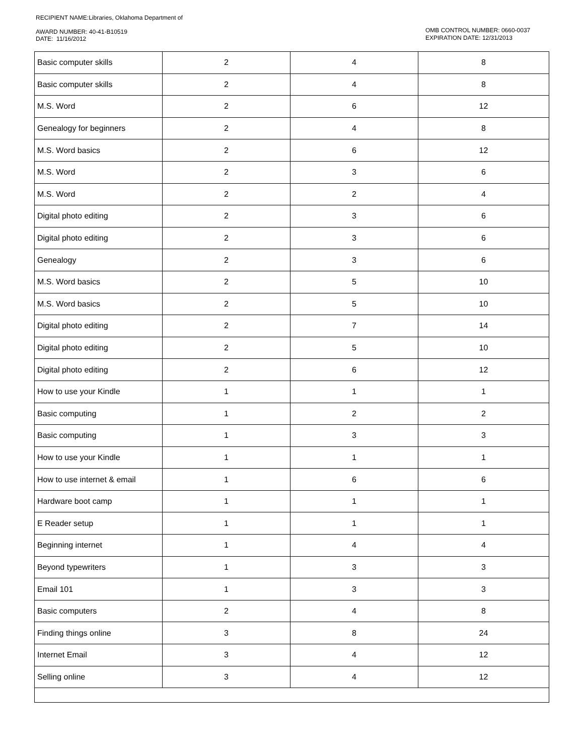RECIPIENT NAME:Libraries, Oklahoma Department of
AWARD NUMBER: 40-41-B10519
DATE: 11/16/2012
OMB CONTROL NUMBER: 0660-0037
EXPIRATION DATE: 12/31/2013
| Basic computer skills | 2 | 4 | 8 |
| Basic computer skills | 2 | 4 | 8 |
| M.S. Word | 2 | 6 | 12 |
| Genealogy for beginners | 2 | 4 | 8 |
| M.S. Word basics | 2 | 6 | 12 |
| M.S. Word | 2 | 3 | 6 |
| M.S. Word | 2 | 2 | 4 |
| Digital photo editing | 2 | 3 | 6 |
| Digital photo editing | 2 | 3 | 6 |
| Genealogy | 2 | 3 | 6 |
| M.S. Word basics | 2 | 5 | 10 |
| M.S. Word basics | 2 | 5 | 10 |
| Digital photo editing | 2 | 7 | 14 |
| Digital photo editing | 2 | 5 | 10 |
| Digital photo editing | 2 | 6 | 12 |
| How to use your Kindle | 1 | 1 | 1 |
| Basic computing | 1 | 2 | 2 |
| Basic computing | 1 | 3 | 3 |
| How to use your Kindle | 1 | 1 | 1 |
| How to use internet & email | 1 | 6 | 6 |
| Hardware boot camp | 1 | 1 | 1 |
| E Reader setup | 1 | 1 | 1 |
| Beginning internet | 1 | 4 | 4 |
| Beyond typewriters | 1 | 3 | 3 |
| Email 101 | 1 | 3 | 3 |
| Basic computers | 2 | 4 | 8 |
| Finding things online | 3 | 8 | 24 |
| Internet Email | 3 | 4 | 12 |
| Selling online | 3 | 4 | 12 |